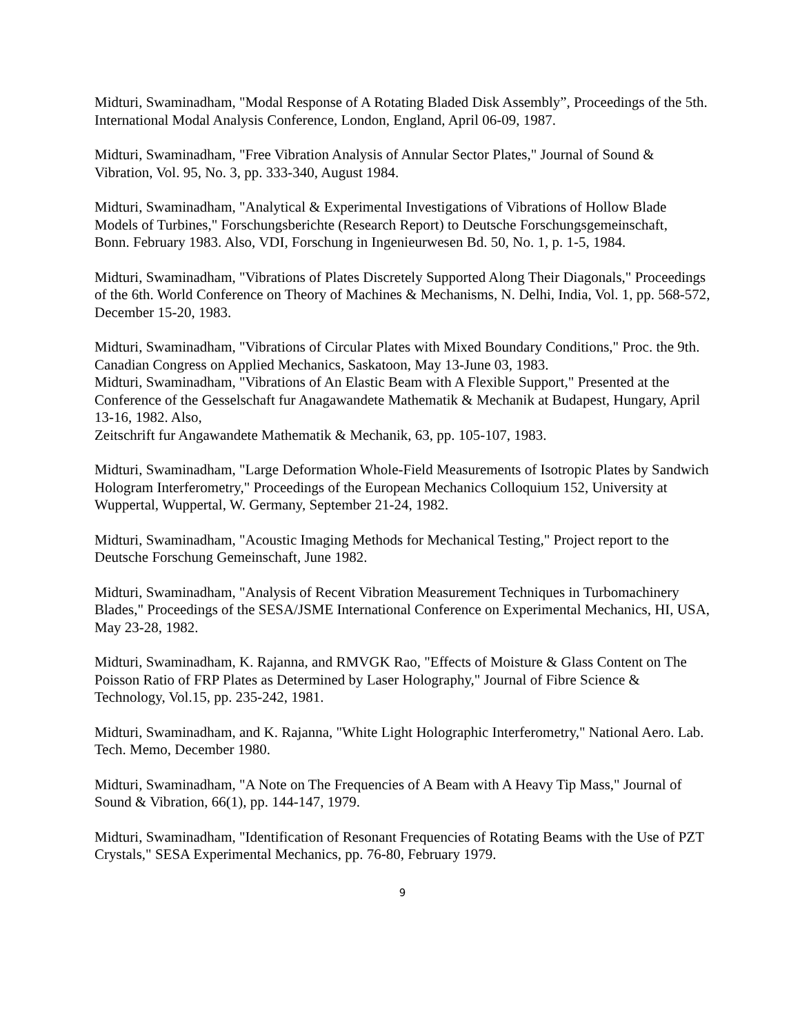Midturi, Swaminadham, "Modal Response of A Rotating Bladed Disk Assembly”, Proceedings of the 5th. International Modal Analysis Conference, London, England, April 06-09, 1987.
Midturi, Swaminadham, "Free Vibration Analysis of Annular Sector Plates," Journal of Sound & Vibration, Vol. 95, No. 3, pp. 333-340, August 1984.
Midturi, Swaminadham, "Analytical & Experimental Investigations of Vibrations of Hollow Blade Models of Turbines," Forschungsberichte (Research Report) to Deutsche Forschungsgemeinschaft,
Bonn. February 1983. Also, VDI, Forschung in Ingenieurwesen Bd. 50, No. 1, p. 1-5, 1984.
Midturi, Swaminadham, "Vibrations of Plates Discretely Supported Along Their Diagonals," Proceedings of the 6th. World Conference on Theory of Machines & Mechanisms, N. Delhi, India, Vol. 1, pp. 568-572, December 15-20, 1983.
Midturi, Swaminadham, "Vibrations of Circular Plates with Mixed Boundary Conditions," Proc. the 9th. Canadian Congress on Applied Mechanics, Saskatoon, May 13-June 03, 1983.
Midturi, Swaminadham, "Vibrations of An Elastic Beam with A Flexible Support," Presented at the Conference of the Gesselschaft fur Anagawandete Mathematik & Mechanik at Budapest, Hungary, April 13-16, 1982. Also,
Zeitschrift fur Angawandete Mathematik & Mechanik, 63, pp. 105-107, 1983.
Midturi, Swaminadham, "Large Deformation Whole-Field Measurements of Isotropic Plates by Sandwich Hologram Interferometry," Proceedings of the European Mechanics Colloquium 152, University at Wuppertal, Wuppertal, W. Germany, September 21-24, 1982.
Midturi, Swaminadham, "Acoustic Imaging Methods for Mechanical Testing," Project report to the Deutsche Forschung Gemeinschaft, June 1982.
Midturi, Swaminadham, "Analysis of Recent Vibration Measurement Techniques in Turbomachinery Blades," Proceedings of the SESA/JSME International Conference on Experimental Mechanics, HI, USA, May 23-28, 1982.
Midturi, Swaminadham, K. Rajanna, and RMVGK Rao, "Effects of Moisture & Glass Content on The Poisson Ratio of FRP Plates as Determined by Laser Holography," Journal of Fibre Science & Technology, Vol.15, pp. 235-242, 1981.
Midturi, Swaminadham, and K. Rajanna, "White Light Holographic Interferometry," National Aero. Lab. Tech. Memo, December 1980.
Midturi, Swaminadham, "A Note on The Frequencies of A Beam with A Heavy Tip Mass," Journal of Sound & Vibration, 66(1), pp. 144-147, 1979.
Midturi, Swaminadham, "Identification of Resonant Frequencies of Rotating Beams with the Use of PZT Crystals," SESA Experimental Mechanics, pp. 76-80, February 1979.
9